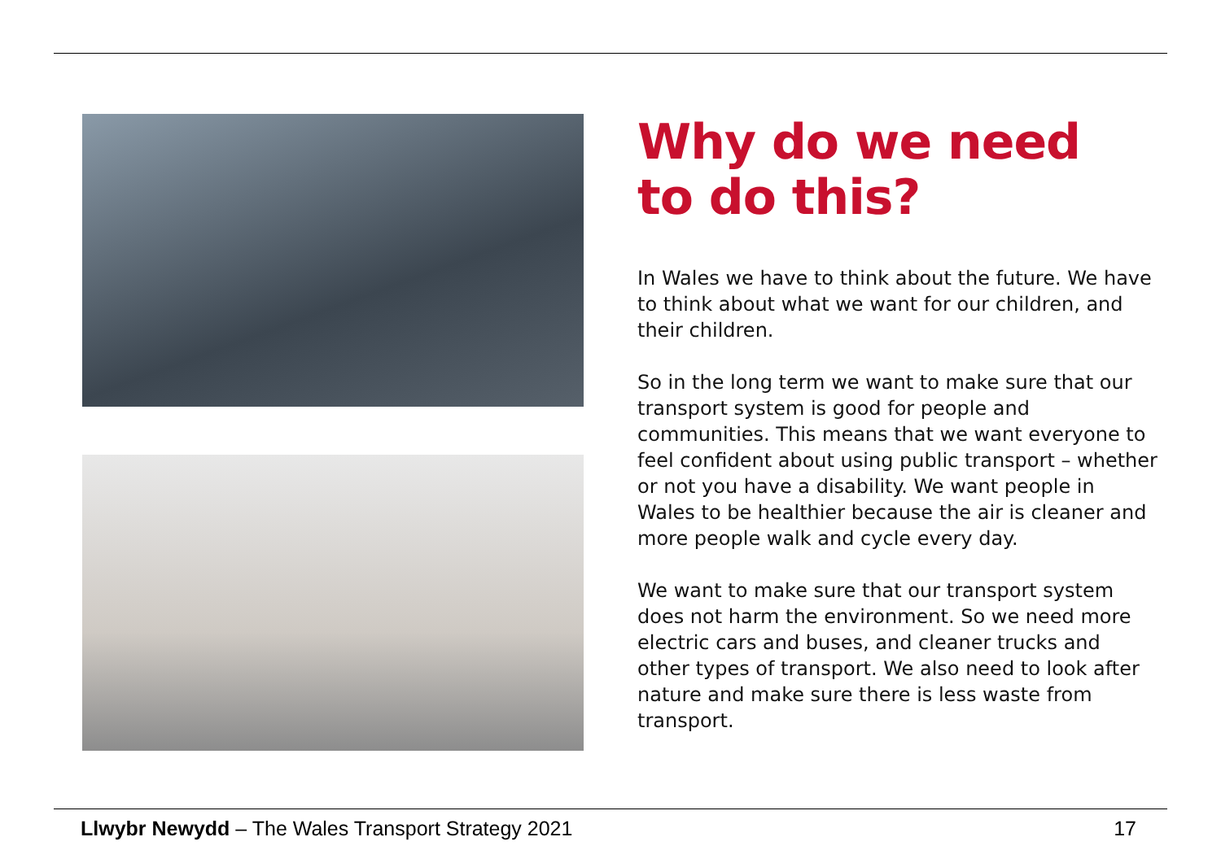Why do we need
to do this?
In Wales we have to think about the future. We have to think about what we want for our children, and their children.
So in the long term we want to make sure that our transport system is good for people and communities. This means that we want everyone to feel confident about using public transport – whether or not you have a disability. We want people in Wales to be healthier because the air is cleaner and more people walk and cycle every day.
We want to make sure that our transport system does not harm the environment. So we need more electric cars and buses, and cleaner trucks and other types of transport. We also need to look after nature and make sure there is less waste from transport.
Llwybr Newydd – The Wales Transport Strategy 2021 17